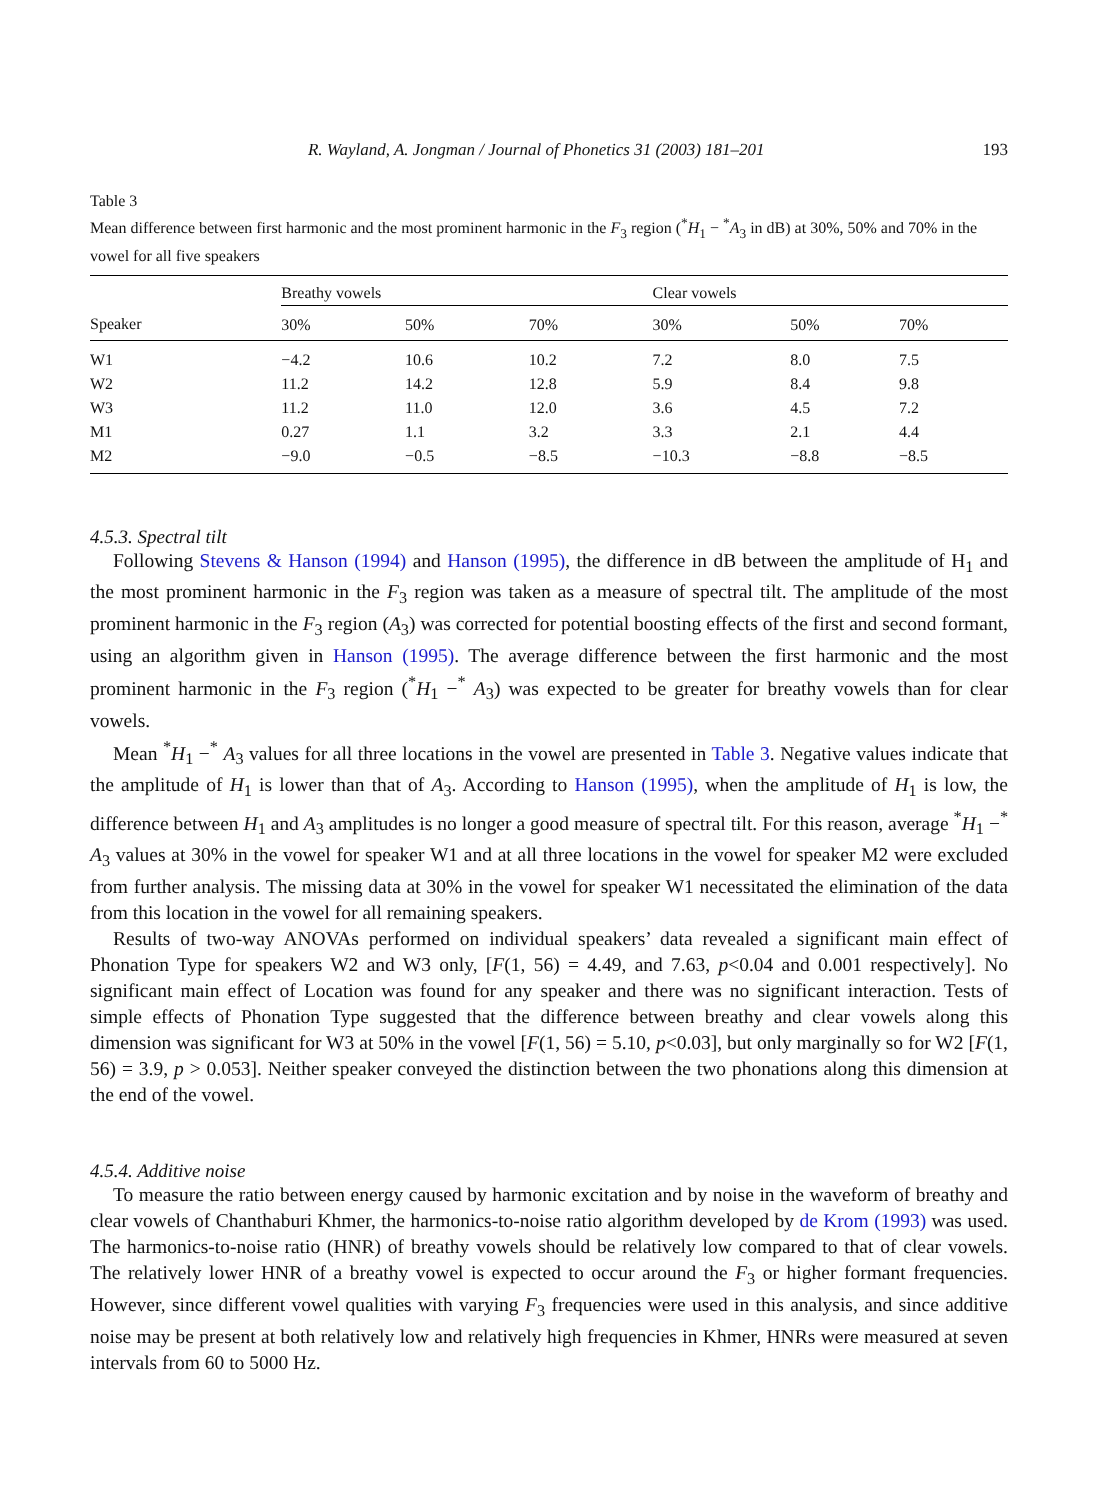R. Wayland, A. Jongman / Journal of Phonetics 31 (2003) 181–201 193
Table 3
Mean difference between first harmonic and the most prominent harmonic in the F<sub>3</sub> region (<sup>*</sup>H<sub>1</sub> − <sup>*</sup>A<sub>3</sub> in dB) at 30%, 50% and 70% in the vowel for all five speakers
| | Breathy vowels | | | Clear vowels | | |
| --- | --- | --- | --- | --- | --- | --- |
| Speaker | 30% | 50% | 70% | 30% | 50% | 70% |
| W1 | −4.2 | 10.6 | 10.2 | 7.2 | 8.0 | 7.5 |
| W2 | 11.2 | 14.2 | 12.8 | 5.9 | 8.4 | 9.8 |
| W3 | 11.2 | 11.0 | 12.0 | 3.6 | 4.5 | 7.2 |
| M1 | 0.27 | 1.1 | 3.2 | 3.3 | 2.1 | 4.4 |
| M2 | −9.0 | −0.5 | −8.5 | −10.3 | −8.8 | −8.5 |
4.5.3. Spectral tilt
Following Stevens & Hanson (1994) and Hanson (1995), the difference in dB between the amplitude of H<sub>1</sub> and the most prominent harmonic in the F<sub>3</sub> region was taken as a measure of spectral tilt. The amplitude of the most prominent harmonic in the F<sub>3</sub> region (A<sub>3</sub>) was corrected for potential boosting effects of the first and second formant, using an algorithm given in Hanson (1995). The average difference between the first harmonic and the most prominent harmonic in the F<sub>3</sub> region (<sup>*</sup>H<sub>1</sub> −<sup>*</sup> A<sub>3</sub>) was expected to be greater for breathy vowels than for clear vowels.
Mean <sup>*</sup>H<sub>1</sub> −<sup>*</sup> A<sub>3</sub> values for all three locations in the vowel are presented in Table 3. Negative values indicate that the amplitude of H<sub>1</sub> is lower than that of A<sub>3</sub>. According to Hanson (1995), when the amplitude of H<sub>1</sub> is low, the difference between H<sub>1</sub> and A<sub>3</sub> amplitudes is no longer a good measure of spectral tilt. For this reason, average <sup>*</sup>H<sub>1</sub> −<sup>*</sup> A<sub>3</sub> values at 30% in the vowel for speaker W1 and at all three locations in the vowel for speaker M2 were excluded from further analysis. The missing data at 30% in the vowel for speaker W1 necessitated the elimination of the data from this location in the vowel for all remaining speakers.
Results of two-way ANOVAs performed on individual speakers’ data revealed a significant main effect of Phonation Type for speakers W2 and W3 only, [F(1, 56) = 4.49, and 7.63, p<0.04 and 0.001 respectively]. No significant main effect of Location was found for any speaker and there was no significant interaction. Tests of simple effects of Phonation Type suggested that the difference between breathy and clear vowels along this dimension was significant for W3 at 50% in the vowel [F(1, 56) = 5.10, p<0.03], but only marginally so for W2 [F(1, 56) = 3.9, p > 0.053]. Neither speaker conveyed the distinction between the two phonations along this dimension at the end of the vowel.
4.5.4. Additive noise
To measure the ratio between energy caused by harmonic excitation and by noise in the waveform of breathy and clear vowels of Chanthaburi Khmer, the harmonics-to-noise ratio algorithm developed by de Krom (1993) was used. The harmonics-to-noise ratio (HNR) of breathy vowels should be relatively low compared to that of clear vowels. The relatively lower HNR of a breathy vowel is expected to occur around the F<sub>3</sub> or higher formant frequencies. However, since different vowel qualities with varying F<sub>3</sub> frequencies were used in this analysis, and since additive noise may be present at both relatively low and relatively high frequencies in Khmer, HNRs were measured at seven intervals from 60 to 5000 Hz.